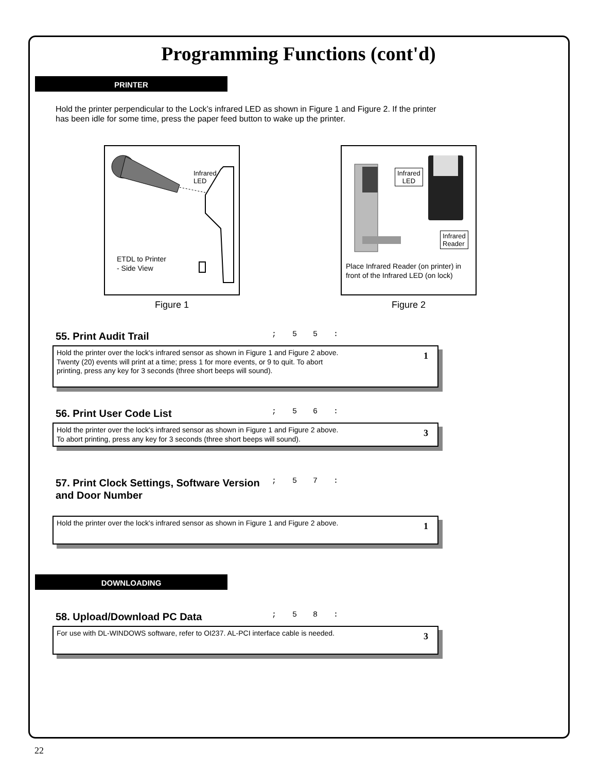Programming Functions (cont'd)
PRINTER
Hold the printer perpendicular to the Lock’s infrared LED as shown in Figure 1 and Figure 2. If the printer has been idle for some time, press the paper feed button to wake up the printer.
Infrared
LED
ETDL to Printer
- Side View
Figure 1
Infrared
LED
Infrared
Reader
Place Infrared Reader (on printer) in front of the Infrared LED (on lock)
Figure 2
55. Print Audit Trail
; 5 5 :
Hold the printer over the lock's infrared sensor as shown in Figure 1 and Figure 2 above.
Twenty (20) events will print at a time; press 1 for more events, or 9 to quit. To abort
printing, press any key for 3 seconds (three short beeps will sound).
1
56. Print User Code List
; 5 6 :
Hold the printer over the lock's infrared sensor as shown in Figure 1 and Figure 2 above.
To abort printing, press any key for 3 seconds (three short beeps will sound). 3
57. Print Clock Settings, Software Version and Door Number
; 5 7 :
Hold the printer over the lock's infrared sensor as shown in Figure 1 and Figure 2 above. 1
DOWNLOADING
58. Upload/Download PC Data
; 5 8 :
For use with DL-WINDOWS software, refer to OI237. AL-PCI interface cable is needed. 3
22